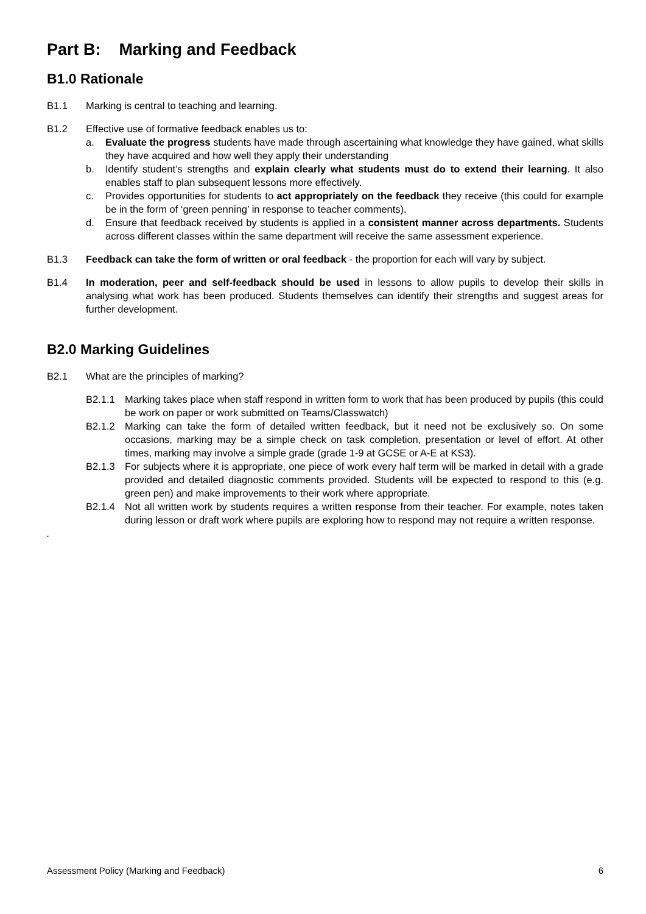Part B: Marking and Feedback
B1.0 Rationale
B1.1 Marking is central to teaching and learning.
B1.2 Effective use of formative feedback enables us to:
a. Evaluate the progress students have made through ascertaining what knowledge they have gained, what skills they have acquired and how well they apply their understanding
b. Identify student’s strengths and explain clearly what students must do to extend their learning. It also enables staff to plan subsequent lessons more effectively.
c. Provides opportunities for students to act appropriately on the feedback they receive (this could for example be in the form of ‘green penning’ in response to teacher comments).
d. Ensure that feedback received by students is applied in a consistent manner across departments. Students across different classes within the same department will receive the same assessment experience.
B1.3 Feedback can take the form of written or oral feedback - the proportion for each will vary by subject.
B1.4 In moderation, peer and self-feedback should be used in lessons to allow pupils to develop their skills in analysing what work has been produced. Students themselves can identify their strengths and suggest areas for further development.
B2.0 Marking Guidelines
B2.1 What are the principles of marking?
B2.1.1 Marking takes place when staff respond in written form to work that has been produced by pupils (this could be work on paper or work submitted on Teams/Classwatch)
B2.1.2 Marking can take the form of detailed written feedback, but it need not be exclusively so. On some occasions, marking may be a simple check on task completion, presentation or level of effort. At other times, marking may involve a simple grade (grade 1-9 at GCSE or A-E at KS3).
B2.1.3 For subjects where it is appropriate, one piece of work every half term will be marked in detail with a grade provided and detailed diagnostic comments provided. Students will be expected to respond to this (e.g. green pen) and make improvements to their work where appropriate.
B2.1.4 Not all written work by students requires a written response from their teacher. For example, notes taken during lesson or draft work where pupils are exploring how to respond may not require a written response.
.
Assessment Policy (Marking and Feedback) 6